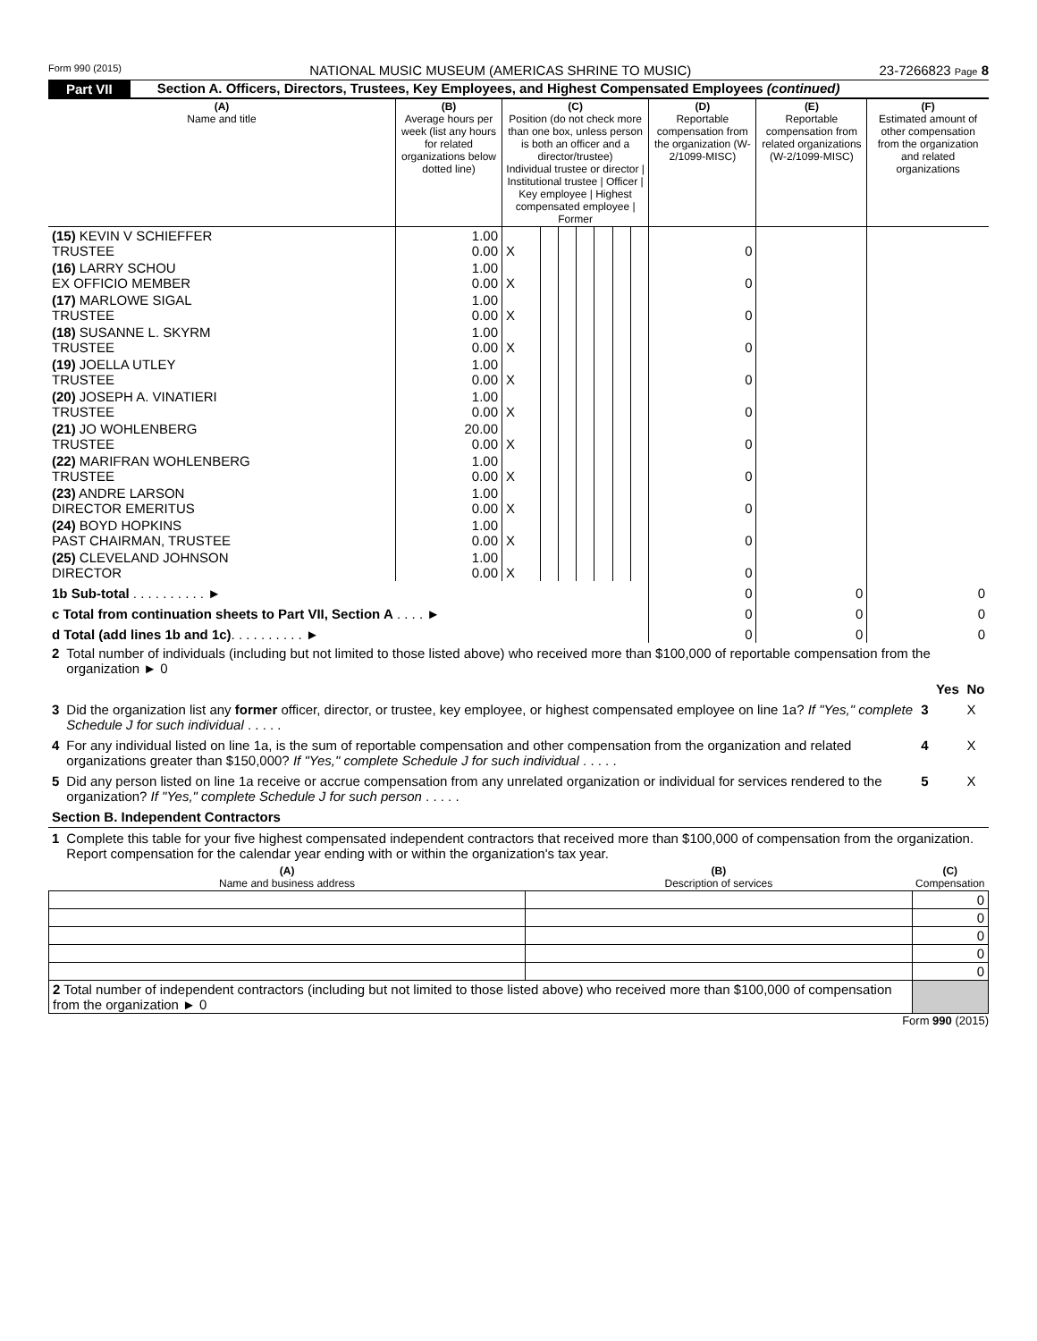Form 990 (2015) NATIONAL MUSIC MUSEUM (AMERICAS SHRINE TO MUSIC) 23-7266823 Page 8
Part VII Section A. Officers, Directors, Trustees, Key Employees, and Highest Compensated Employees (continued)
| (A) Name and title | (B) Average hours per week (list any hours for related organizations below dotted line) | (C) Position (do not check more than one box, unless person is both an officer and a director/trustee) Individual trustee or director / Institutional trustee / Officer / Key employee / Highest compensated employee / Former | | | | | | | (D) Reportable compensation from the organization (W-2/1099-MISC) | (E) Reportable compensation from related organizations (W-2/1099-MISC) | (F) Estimated amount of other compensation from the organization and related organizations |
| --- | --- | --- | --- | --- | --- | --- | --- | --- | --- | --- | --- |
| (15) KEVIN V SCHIEFFER TRUSTEE | 1.00 0.00 | X | | | | | | | 0 | | |
| (16) LARRY SCHOU EX OFFICIO MEMBER | 1.00 0.00 | X | | | | | | | 0 | | |
| (17) MARLOWE SIGAL TRUSTEE | 1.00 0.00 | X | | | | | | | 0 | | |
| (18) SUSANNE L. SKYRM TRUSTEE | 1.00 0.00 | X | | | | | | | 0 | | |
| (19) JOELLA UTLEY TRUSTEE | 1.00 0.00 | X | | | | | | | 0 | | |
| (20) JOSEPH A. VINATIERI TRUSTEE | 1.00 0.00 | X | | | | | | | 0 | | |
| (21) JO WOHLENBERG TRUSTEE | 20.00 0.00 | X | | | | | | | 0 | | |
| (22) MARIFRAN WOHLENBERG TRUSTEE | 1.00 0.00 | X | | | | | | | 0 | | |
| (23) ANDRE LARSON DIRECTOR EMERITUS | 1.00 0.00 | X | | | | | | | 0 | | |
| (24) BOYD HOPKINS PAST CHAIRMAN, TRUSTEE | 1.00 0.00 | X | | | | | | | 0 | | |
| (25) CLEVELAND JOHNSON DIRECTOR | 1.00 0.00 | X | | | | | | | 0 | | |
| 1b Sub-total . . . . . . . . . . ► | | | | | | | | | 0 | 0 | 0 |
| c Total from continuation sheets to Part VII, Section A . . . . ► | | | | | | | | | 0 | 0 | 0 |
| d Total (add lines 1b and 1c) . . . . . . . . . . ► | | | | | | | | | 0 | 0 | 0 |
| 2 | Total number of individuals (including but not limited to those listed above) who received more than $100,000 of reportable compensation from the organization ► 0 | | | |
| | | | Yes | No |
| 3 | Did the organization list any former officer, director, or trustee, key employee, or highest compensated employee on line 1a? If "Yes," complete Schedule J for such individual . . . . . | 3 | | X |
| 4 | For any individual listed on line 1a, is the sum of reportable compensation and other compensation from the organization and related organizations greater than $150,000? If "Yes," complete Schedule J for such individual . . . . . | 4 | | X |
| 5 | Did any person listed on line 1a receive or accrue compensation from any unrelated organization or individual for services rendered to the organization? If "Yes," complete Schedule J for such person . . . . . | 5 | | X |
| Section B. Independent Contractors | | | | |
| 1 | Complete this table for your five highest compensated independent contractors that received more than $100,000 of compensation from the organization. Report compensation for the calendar year ending with or within the organization's tax year. | | | |
| (A) Name and business address | (B) Description of services | (C) Compensation |
| --- | --- | --- |
| | | 0 |
| | | 0 |
| | | 0 |
| | | 0 |
| | | 0 |
| 2 Total number of independent contractors (including but not limited to those listed above) who received more than $100,000 of compensation from the organization ► 0 | | |
Form 990 (2015)